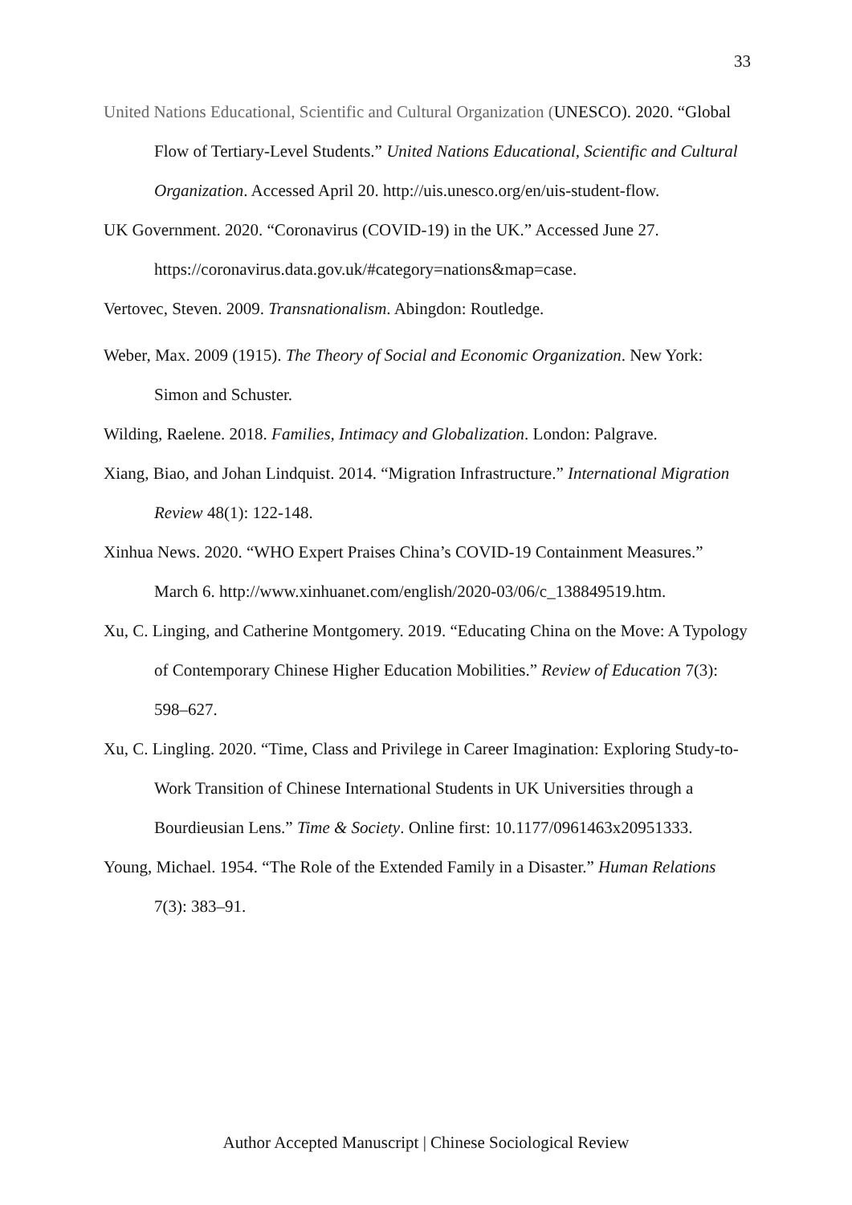33
United Nations Educational, Scientific and Cultural Organization (UNESCO). 2020. “Global Flow of Tertiary-Level Students.” United Nations Educational, Scientific and Cultural Organization. Accessed April 20. http://uis.unesco.org/en/uis-student-flow.
UK Government. 2020. “Coronavirus (COVID-19) in the UK.” Accessed June 27. https://coronavirus.data.gov.uk/#category=nations&map=case.
Vertovec, Steven. 2009. Transnationalism. Abingdon: Routledge.
Weber, Max. 2009 (1915). The Theory of Social and Economic Organization. New York: Simon and Schuster.
Wilding, Raelene. 2018. Families, Intimacy and Globalization. London: Palgrave.
Xiang, Biao, and Johan Lindquist. 2014. “Migration Infrastructure.” International Migration Review 48(1): 122-148.
Xinhua News. 2020. “WHO Expert Praises China’s COVID-19 Containment Measures.” March 6. http://www.xinhuanet.com/english/2020-03/06/c_138849519.htm.
Xu, C. Linging, and Catherine Montgomery. 2019. “Educating China on the Move: A Typology of Contemporary Chinese Higher Education Mobilities.” Review of Education 7(3): 598–627.
Xu, C. Lingling. 2020. “Time, Class and Privilege in Career Imagination: Exploring Study-to-Work Transition of Chinese International Students in UK Universities through a Bourdieusian Lens.” Time & Society. Online first: 10.1177/0961463x20951333.
Young, Michael. 1954. “The Role of the Extended Family in a Disaster.” Human Relations 7(3): 383–91.
Author Accepted Manuscript | Chinese Sociological Review